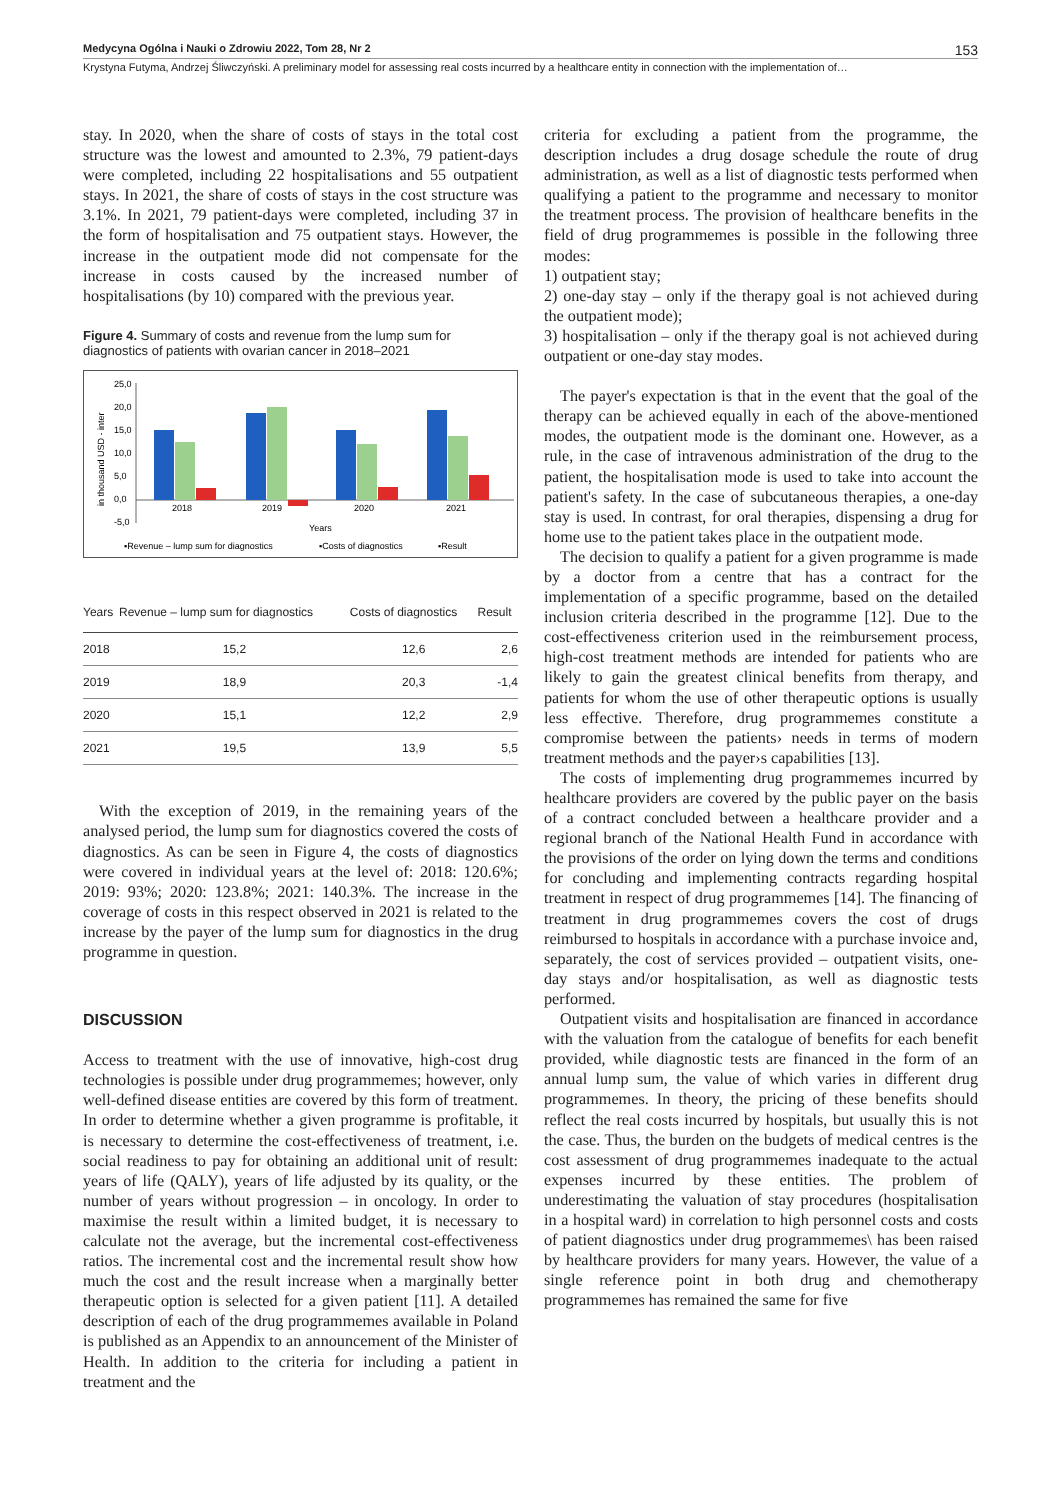Medycyna Ogólna i Nauki o Zdrowiu 2022, Tom 28, Nr 2 153
Krystyna Futyma, Andrzej Śliwczyński. A preliminary model for assessing real costs incurred by a healthcare entity in connection with the implementation of…
stay. In 2020, when the share of costs of stays in the total cost structure was the lowest and amounted to 2.3%, 79 patient-days were completed, including 22 hospitalisations and 55 outpatient stays. In 2021, the share of costs of stays in the cost structure was 3.1%. In 2021, 79 patient-days were completed, including 37 in the form of hospitalisation and 75 outpatient stays. However, the increase in the outpatient mode did not compensate for the increase in costs caused by the increased number of hospitalisations (by 10) compared with the previous year.
Figure 4. Summary of costs and revenue from the lump sum for diagnostics of patients with ovarian cancer in 2018–2021
in thousand USD - inter
25,0
20,0
15,0
10,0
5,0
0,0
-5,0
2018
2019
2020
2021
Years
▪Revenue – lump sum for diagnostics
▪Costs of diagnostics
▪Result
| Years | Revenue – lump sum for diagnostics | Costs of diagnostics | Result |
| --- | --- | --- | --- |
| 2018 | 15,2 | 12,6 | 2,6 |
| 2019 | 18,9 | 20,3 | -1,4 |
| 2020 | 15,1 | 12,2 | 2,9 |
| 2021 | 19,5 | 13,9 | 5,5 |
With the exception of 2019, in the remaining years of the analysed period, the lump sum for diagnostics covered the costs of diagnostics. As can be seen in Figure 4, the costs of diagnostics were covered in individual years at the level of: 2018: 120.6%; 2019: 93%; 2020: 123.8%; 2021: 140.3%. The increase in the coverage of costs in this respect observed in 2021 is related to the increase by the payer of the lump sum for diagnostics in the drug programme in question.
DISCUSSION
Access to treatment with the use of innovative, high-cost drug technologies is possible under drug programmemes; however, only well-defined disease entities are covered by this form of treatment. In order to determine whether a given programme is profitable, it is necessary to determine the cost-effectiveness of treatment, i.e. social readiness to pay for obtaining an additional unit of result: years of life (QALY), years of life adjusted by its quality, or the number of years without progression – in oncology. In order to maximise the result within a limited budget, it is necessary to calculate not the average, but the incremental cost-effectiveness ratios. The incremental cost and the incremental result show how much the cost and the result increase when a marginally better therapeutic option is selected for a given patient [11]. A detailed description of each of the drug programmemes available in Poland is published as an Appendix to an announcement of the Minister of Health. In addition to the criteria for including a patient in treatment and the
criteria for excluding a patient from the programme, the description includes a drug dosage schedule the route of drug administration, as well as a list of diagnostic tests performed when qualifying a patient to the programme and necessary to monitor the treatment process. The provision of healthcare benefits in the field of drug programmemes is possible in the following three modes:
1) outpatient stay;
2) one-day stay – only if the therapy goal is not achieved during the outpatient mode);
3) hospitalisation – only if the therapy goal is not achieved during outpatient or one-day stay modes.
The payer's expectation is that in the event that the goal of the therapy can be achieved equally in each of the above-mentioned modes, the outpatient mode is the dominant one. However, as a rule, in the case of intravenous administration of the drug to the patient, the hospitalisation mode is used to take into account the patient's safety. In the case of subcutaneous therapies, a one-day stay is used. In contrast, for oral therapies, dispensing a drug for home use to the patient takes place in the outpatient mode.
The decision to qualify a patient for a given programme is made by a doctor from a centre that has a contract for the implementation of a specific programme, based on the detailed inclusion criteria described in the programme [12]. Due to the cost-effectiveness criterion used in the reimbursement process, high-cost treatment methods are intended for patients who are likely to gain the greatest clinical benefits from therapy, and patients for whom the use of other therapeutic options is usually less effective. Therefore, drug programmemes constitute a compromise between the patients› needs in terms of modern treatment methods and the payer›s capabilities [13].
The costs of implementing drug programmemes incurred by healthcare providers are covered by the public payer on the basis of a contract concluded between a healthcare provider and a regional branch of the National Health Fund in accordance with the provisions of the order on lying down the terms and conditions for concluding and implementing contracts regarding hospital treatment in respect of drug programmemes [14]. The financing of treatment in drug programmemes covers the cost of drugs reimbursed to hospitals in accordance with a purchase invoice and, separately, the cost of services provided – outpatient visits, one-day stays and/or hospitalisation, as well as diagnostic tests performed.
Outpatient visits and hospitalisation are financed in accordance with the valuation from the catalogue of benefits for each benefit provided, while diagnostic tests are financed in the form of an annual lump sum, the value of which varies in different drug programmemes. In theory, the pricing of these benefits should reflect the real costs incurred by hospitals, but usually this is not the case. Thus, the burden on the budgets of medical centres is the cost assessment of drug programmemes inadequate to the actual expenses incurred by these entities. The problem of underestimating the valuation of stay procedures (hospitalisation in a hospital ward) in correlation to high personnel costs and costs of patient diagnostics under drug programmemes\ has been raised by healthcare providers for many years. However, the value of a single reference point in both drug and chemotherapy programmemes has remained the same for five